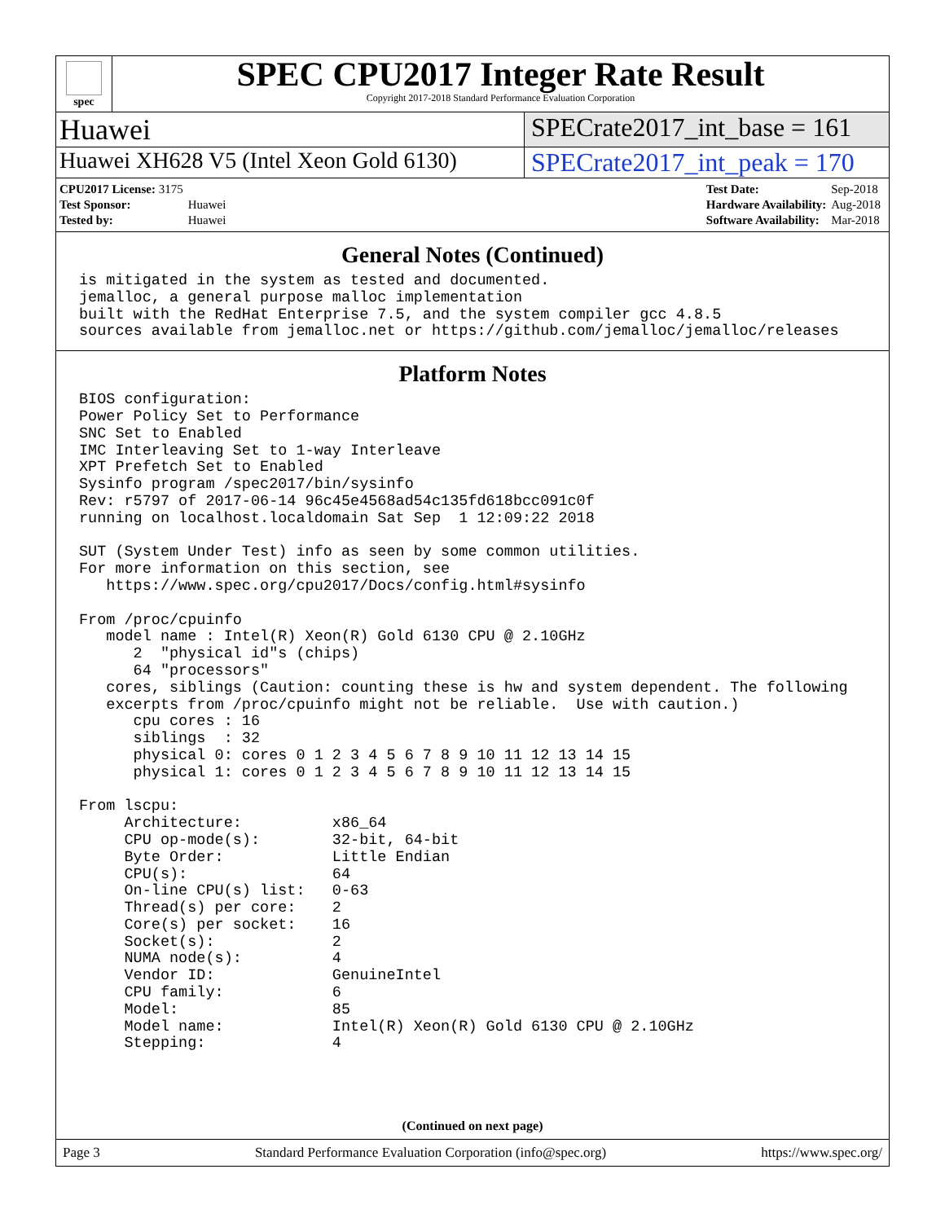spec
SPEC CPU2017 Integer Rate Result
Copyright 2017-2018 Standard Performance Evaluation Corporation
Huawei SPECrate2017_int_base = 161
Huawei XH628 V5 (Intel Xeon Gold 6130)
SPECrate2017_int_peak = 170
| CPU2017 License: 3175 | |
| Test Sponsor: | Huawei |
| Tested by: | Huawei |
| Test Date: | Sep-2018 |
| Hardware Availability: | Aug-2018 |
| Software Availability: | Mar-2018 |
General Notes (Continued)
is mitigated in the system as tested and documented.
jemalloc, a general purpose malloc implementation
built with the RedHat Enterprise 7.5, and the system compiler gcc 4.8.5
sources available from jemalloc.net or https://github.com/jemalloc/jemalloc/releases
Platform Notes
BIOS configuration:
Power Policy Set to Performance
SNC Set to Enabled
IMC Interleaving Set to 1-way Interleave
XPT Prefetch Set to Enabled
Sysinfo program /spec2017/bin/sysinfo
Rev: r5797 of 2017-06-14 96c45e4568ad54c135fd618bcc091c0f
running on localhost.localdomain Sat Sep  1 12:09:22 2018

SUT (System Under Test) info as seen by some common utilities.
For more information on this section, see
   https://www.spec.org/cpu2017/Docs/config.html#sysinfo

From /proc/cpuinfo
   model name : Intel(R) Xeon(R) Gold 6130 CPU @ 2.10GHz
      2  "physical id"s (chips)
      64 "processors"
   cores, siblings (Caution: counting these is hw and system dependent. The following
   excerpts from /proc/cpuinfo might not be reliable.  Use with caution.)
      cpu cores : 16
      siblings  : 32
      physical 0: cores 0 1 2 3 4 5 6 7 8 9 10 11 12 13 14 15
      physical 1: cores 0 1 2 3 4 5 6 7 8 9 10 11 12 13 14 15

From lscpu:
     Architecture:          x86_64
     CPU op-mode(s):        32-bit, 64-bit
     Byte Order:            Little Endian
     CPU(s):                64
     On-line CPU(s) list:   0-63
     Thread(s) per core:    2
     Core(s) per socket:    16
     Socket(s):             2
     NUMA node(s):          4
     Vendor ID:             GenuineIntel
     CPU family:            6
     Model:                 85
     Model name:            Intel(R) Xeon(R) Gold 6130 CPU @ 2.10GHz
     Stepping:              4
(Continued on next page)
Page 3 Standard Performance Evaluation Corporation (info@spec.org) https://www.spec.org/